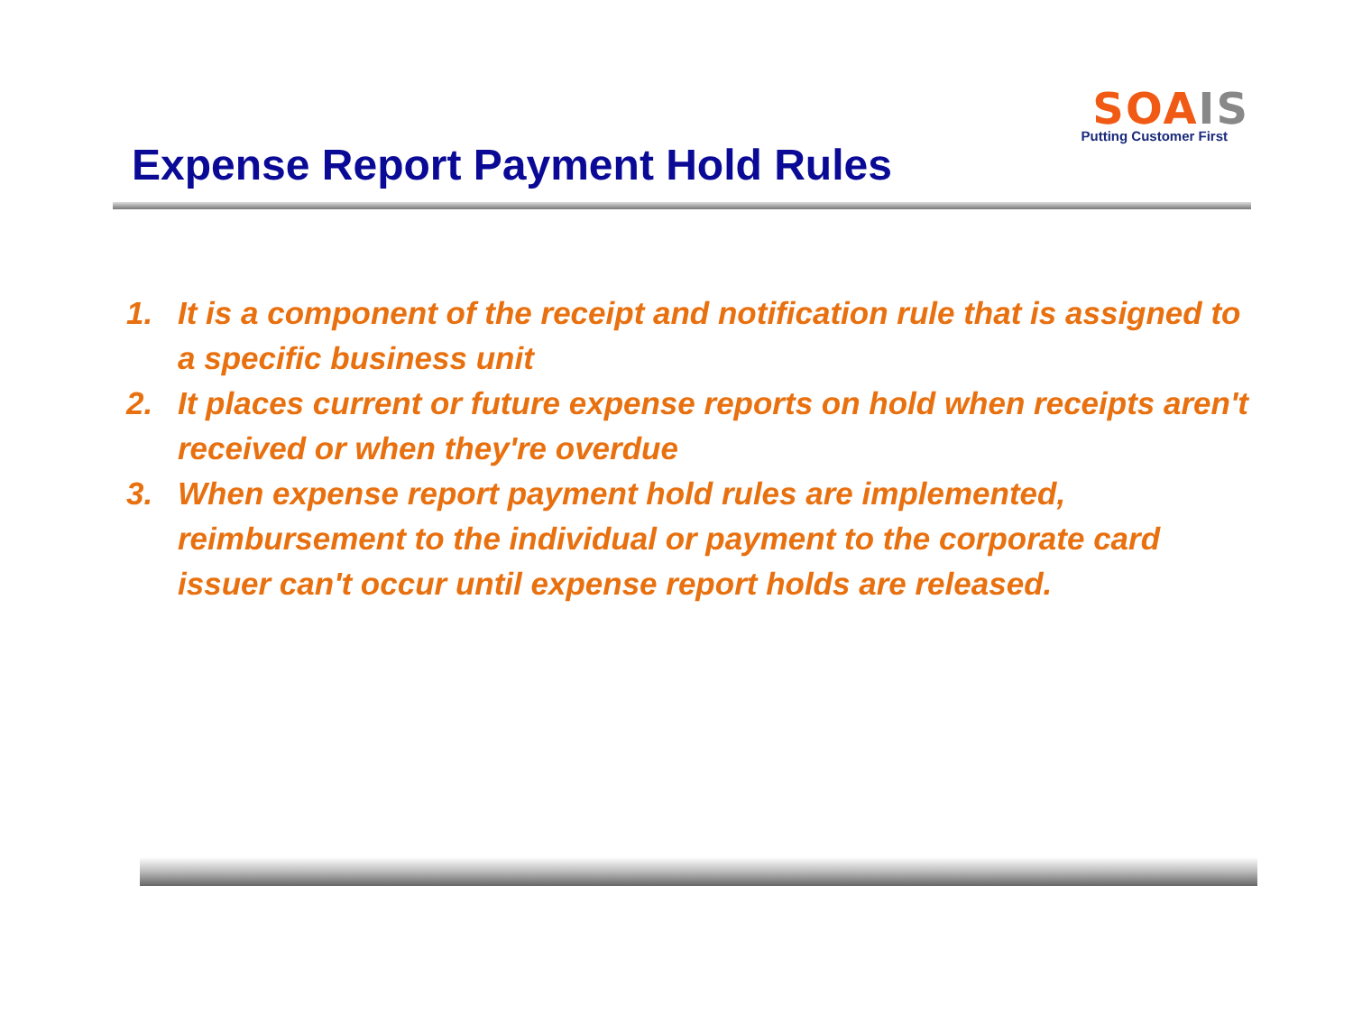SOA IS
Putting Customer First
Expense Report Payment Hold Rules
1. It is a component of the receipt and notification rule that is assigned to a specific business unit
2. It places current or future expense reports on hold when receipts aren't received or when they're overdue
3. When expense report payment hold rules are implemented, reimbursement to the individual or payment to the corporate card issuer can't occur until expense report holds are released.